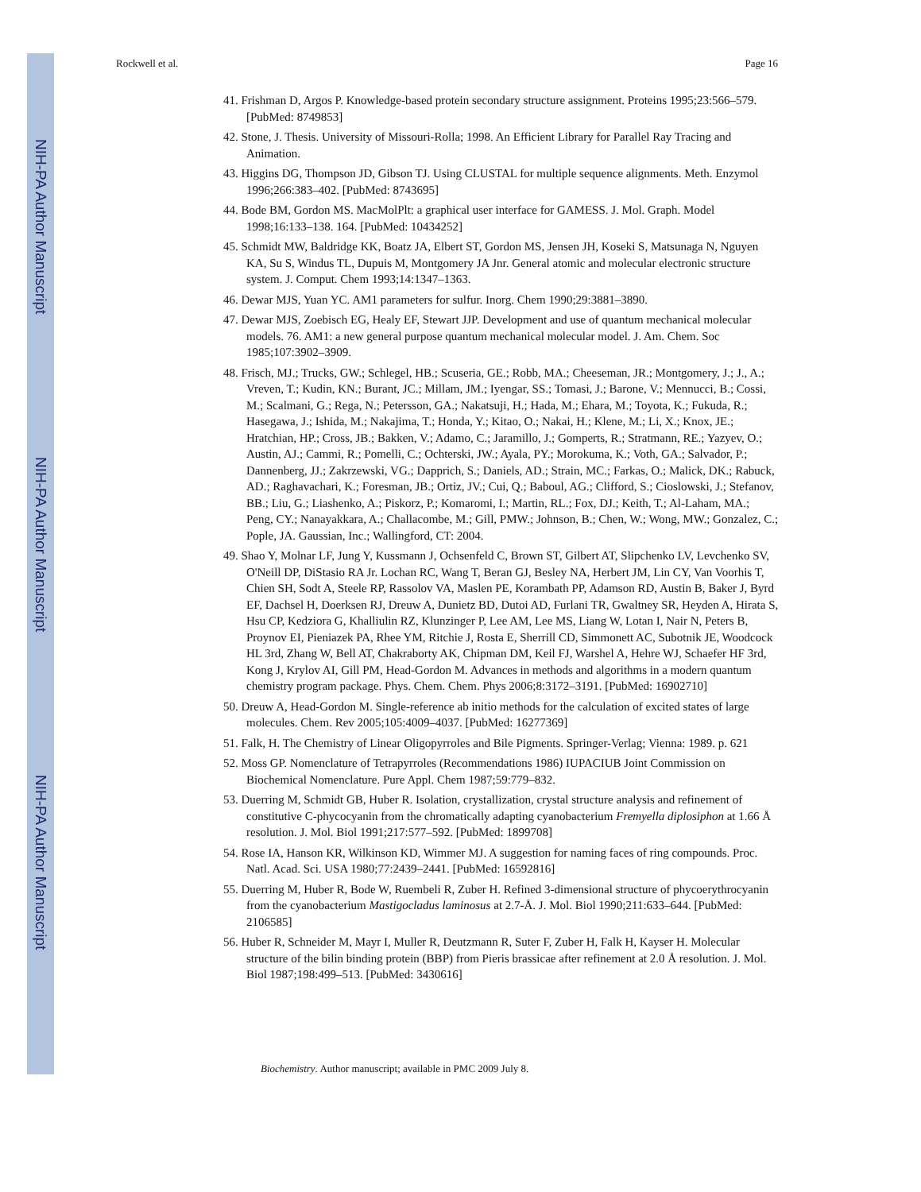NIH-PA Author Manuscript
NIH-PA Author Manuscript
NIH-PA Author Manuscript
Rockwell et al. Page 16
41. Frishman D, Argos P. Knowledge-based protein secondary structure assignment. Proteins 1995;23:566–579. [PubMed: 8749853]
42. Stone, J. Thesis. University of Missouri-Rolla; 1998. An Efficient Library for Parallel Ray Tracing and Animation.
43. Higgins DG, Thompson JD, Gibson TJ. Using CLUSTAL for multiple sequence alignments. Meth. Enzymol 1996;266:383–402. [PubMed: 8743695]
44. Bode BM, Gordon MS. MacMolPlt: a graphical user interface for GAMESS. J. Mol. Graph. Model 1998;16:133–138. 164. [PubMed: 10434252]
45. Schmidt MW, Baldridge KK, Boatz JA, Elbert ST, Gordon MS, Jensen JH, Koseki S, Matsunaga N, Nguyen KA, Su S, Windus TL, Dupuis M, Montgomery JA Jnr. General atomic and molecular electronic structure system. J. Comput. Chem 1993;14:1347–1363.
46. Dewar MJS, Yuan YC. AM1 parameters for sulfur. Inorg. Chem 1990;29:3881–3890.
47. Dewar MJS, Zoebisch EG, Healy EF, Stewart JJP. Development and use of quantum mechanical molecular models. 76. AM1: a new general purpose quantum mechanical molecular model. J. Am. Chem. Soc 1985;107:3902–3909.
48. Frisch, MJ.; Trucks, GW.; Schlegel, HB.; Scuseria, GE.; Robb, MA.; Cheeseman, JR.; Montgomery, J.; J., A.; Vreven, T.; Kudin, KN.; Burant, JC.; Millam, JM.; Iyengar, SS.; Tomasi, J.; Barone, V.; Mennucci, B.; Cossi, M.; Scalmani, G.; Rega, N.; Petersson, GA.; Nakatsuji, H.; Hada, M.; Ehara, M.; Toyota, K.; Fukuda, R.; Hasegawa, J.; Ishida, M.; Nakajima, T.; Honda, Y.; Kitao, O.; Nakai, H.; Klene, M.; Li, X.; Knox, JE.; Hratchian, HP.; Cross, JB.; Bakken, V.; Adamo, C.; Jaramillo, J.; Gomperts, R.; Stratmann, RE.; Yazyev, O.; Austin, AJ.; Cammi, R.; Pomelli, C.; Ochterski, JW.; Ayala, PY.; Morokuma, K.; Voth, GA.; Salvador, P.; Dannenberg, JJ.; Zakrzewski, VG.; Dapprich, S.; Daniels, AD.; Strain, MC.; Farkas, O.; Malick, DK.; Rabuck, AD.; Raghavachari, K.; Foresman, JB.; Ortiz, JV.; Cui, Q.; Baboul, AG.; Clifford, S.; Cioslowski, J.; Stefanov, BB.; Liu, G.; Liashenko, A.; Piskorz, P.; Komaromi, I.; Martin, RL.; Fox, DJ.; Keith, T.; Al-Laham, MA.; Peng, CY.; Nanayakkara, A.; Challacombe, M.; Gill, PMW.; Johnson, B.; Chen, W.; Wong, MW.; Gonzalez, C.; Pople, JA. Gaussian, Inc.; Wallingford, CT: 2004.
49. Shao Y, Molnar LF, Jung Y, Kussmann J, Ochsenfeld C, Brown ST, Gilbert AT, Slipchenko LV, Levchenko SV, O'Neill DP, DiStasio RA Jr. Lochan RC, Wang T, Beran GJ, Besley NA, Herbert JM, Lin CY, Van Voorhis T, Chien SH, Sodt A, Steele RP, Rassolov VA, Maslen PE, Korambath PP, Adamson RD, Austin B, Baker J, Byrd EF, Dachsel H, Doerksen RJ, Dreuw A, Dunietz BD, Dutoi AD, Furlani TR, Gwaltney SR, Heyden A, Hirata S, Hsu CP, Kedziora G, Khalliulin RZ, Klunzinger P, Lee AM, Lee MS, Liang W, Lotan I, Nair N, Peters B, Proynov EI, Pieniazek PA, Rhee YM, Ritchie J, Rosta E, Sherrill CD, Simmonett AC, Subotnik JE, Woodcock HL 3rd, Zhang W, Bell AT, Chakraborty AK, Chipman DM, Keil FJ, Warshel A, Hehre WJ, Schaefer HF 3rd, Kong J, Krylov AI, Gill PM, Head-Gordon M. Advances in methods and algorithms in a modern quantum chemistry program package. Phys. Chem. Chem. Phys 2006;8:3172–3191. [PubMed: 16902710]
50. Dreuw A, Head-Gordon M. Single-reference ab initio methods for the calculation of excited states of large molecules. Chem. Rev 2005;105:4009–4037. [PubMed: 16277369]
51. Falk, H. The Chemistry of Linear Oligopyrroles and Bile Pigments. Springer-Verlag; Vienna: 1989. p. 621
52. Moss GP. Nomenclature of Tetrapyrroles (Recommendations 1986) IUPACIUB Joint Commission on Biochemical Nomenclature. Pure Appl. Chem 1987;59:779–832.
53. Duerring M, Schmidt GB, Huber R. Isolation, crystallization, crystal structure analysis and refinement of constitutive C-phycocyanin from the chromatically adapting cyanobacterium Fremyella diplosiphon at 1.66 Å resolution. J. Mol. Biol 1991;217:577–592. [PubMed: 1899708]
54. Rose IA, Hanson KR, Wilkinson KD, Wimmer MJ. A suggestion for naming faces of ring compounds. Proc. Natl. Acad. Sci. USA 1980;77:2439–2441. [PubMed: 16592816]
55. Duerring M, Huber R, Bode W, Ruembeli R, Zuber H. Refined 3-dimensional structure of phycoerythrocyanin from the cyanobacterium Mastigocladus laminosus at 2.7-Å. J. Mol. Biol 1990;211:633–644. [PubMed: 2106585]
56. Huber R, Schneider M, Mayr I, Muller R, Deutzmann R, Suter F, Zuber H, Falk H, Kayser H. Molecular structure of the bilin binding protein (BBP) from Pieris brassicae after refinement at 2.0 Å resolution. J. Mol. Biol 1987;198:499–513. [PubMed: 3430616]
Biochemistry. Author manuscript; available in PMC 2009 July 8.